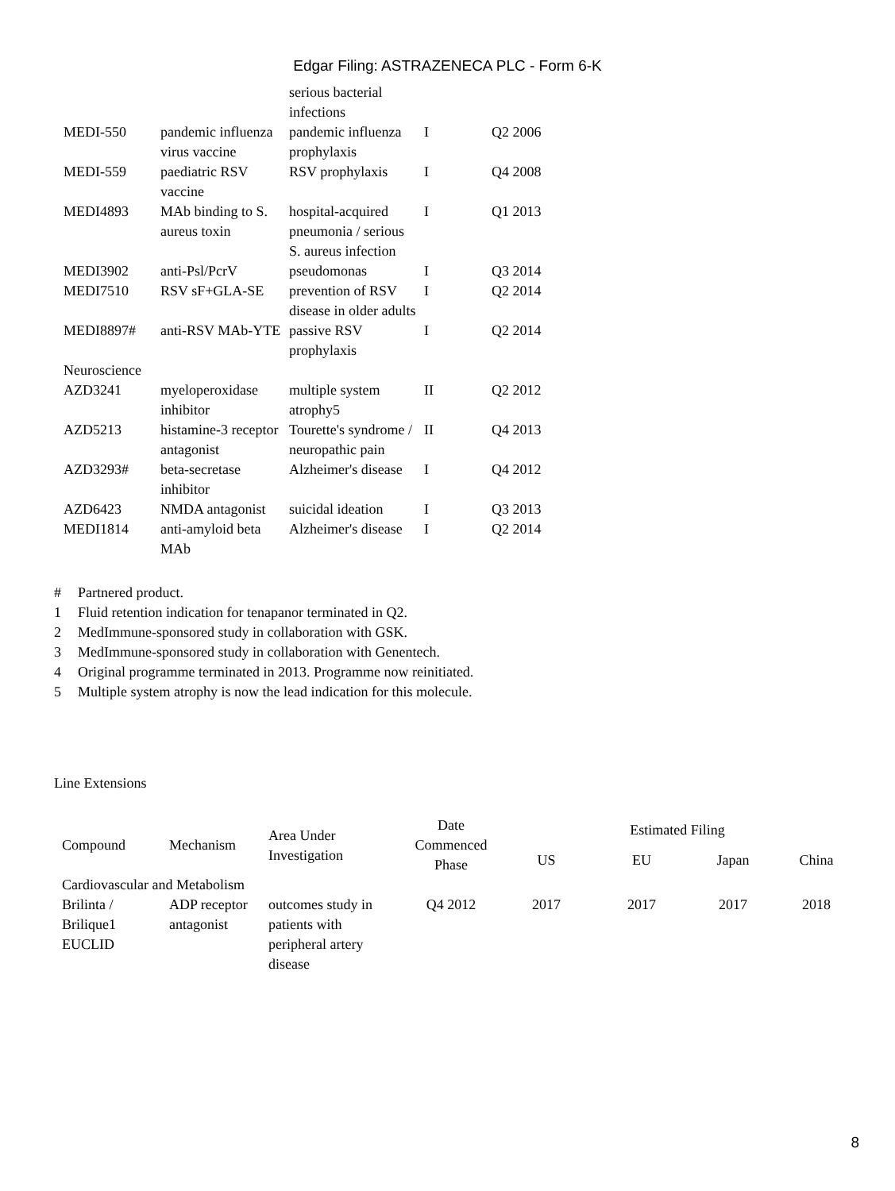Edgar Filing: ASTRAZENECA PLC - Form 6-K
| | | serious bacterial infections | | |
| MEDI-550 | pandemic influenza virus vaccine | pandemic influenza prophylaxis | I | Q2 2006 |
| MEDI-559 | paediatric RSV vaccine | RSV prophylaxis | I | Q4 2008 |
| MEDI4893 | MAb binding to S. aureus toxin | hospital-acquired pneumonia / serious S. aureus infection | I | Q1 2013 |
| MEDI3902 | anti-Psl/PcrV | pseudomonas | I | Q3 2014 |
| MEDI7510 | RSV sF+GLA-SE | prevention of RSV disease in older adults | I | Q2 2014 |
| MEDI8897# | anti-RSV MAb-YTE | passive RSV prophylaxis | I | Q2 2014 |
| Neuroscience | | | | |
| AZD3241 | myeloperoxidase inhibitor | multiple system atrophy5 | II | Q2 2012 |
| AZD5213 | histamine-3 receptor antagonist | Tourette's syndrome / neuropathic pain | II | Q4 2013 |
| AZD3293# | beta-secretase inhibitor | Alzheimer's disease | I | Q4 2012 |
| AZD6423 | NMDA antagonist | suicidal ideation | I | Q3 2013 |
| MEDI1814 | anti-amyloid beta MAb | Alzheimer's disease | I | Q2 2014 |
# Partnered product.
1 Fluid retention indication for tenapanor terminated in Q2.
2 MedImmune-sponsored study in collaboration with GSK.
3 MedImmune-sponsored study in collaboration with Genentech.
4 Original programme terminated in 2013. Programme now reinitiated.
5 Multiple system atrophy is now the lead indication for this molecule.
Line Extensions
| Compound | Mechanism | Area Under Investigation | Date Commenced Phase | Estimated Filing | | | |
| --- | --- | --- | --- | --- | --- | --- | --- |
| | | | | US | EU | Japan | China |
| Cardiovascular and Metabolism | | | | | | | |
| Brilinta / Brilique1 EUCLID | ADP receptor antagonist | outcomes study in patients with peripheral artery disease | Q4 2012 | 2017 | 2017 | 2017 | 2018 |
8